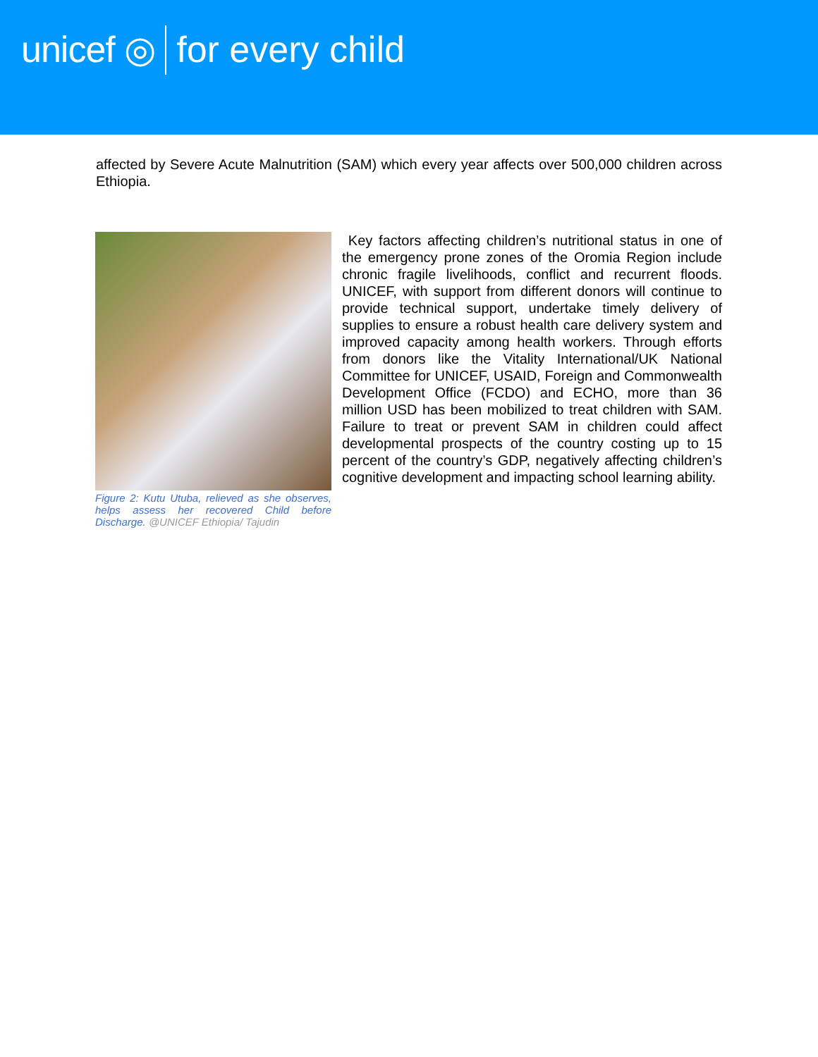unicef ◎ for every child
affected by Severe Acute Malnutrition (SAM) which every year affects over 500,000 children across Ethiopia.
Figure 2: Kutu Utuba, relieved as she observes, helps assess her recovered Child before Discharge. @UNICEF Ethiopia/ Tajudin
Key factors affecting children’s nutritional status in one of the emergency prone zones of the Oromia Region include chronic fragile livelihoods, conflict and recurrent floods. UNICEF, with support from different donors will continue to provide technical support, undertake timely delivery of supplies to ensure a robust health care delivery system and improved capacity among health workers. Through efforts from donors like the Vitality International/UK National Committee for UNICEF, USAID, Foreign and Commonwealth Development Office (FCDO) and ECHO, more than 36 million USD has been mobilized to treat children with SAM. Failure to treat or prevent SAM in children could affect developmental prospects of the country costing up to 15 percent of the country’s GDP, negatively affecting children’s cognitive development and impacting school learning ability.